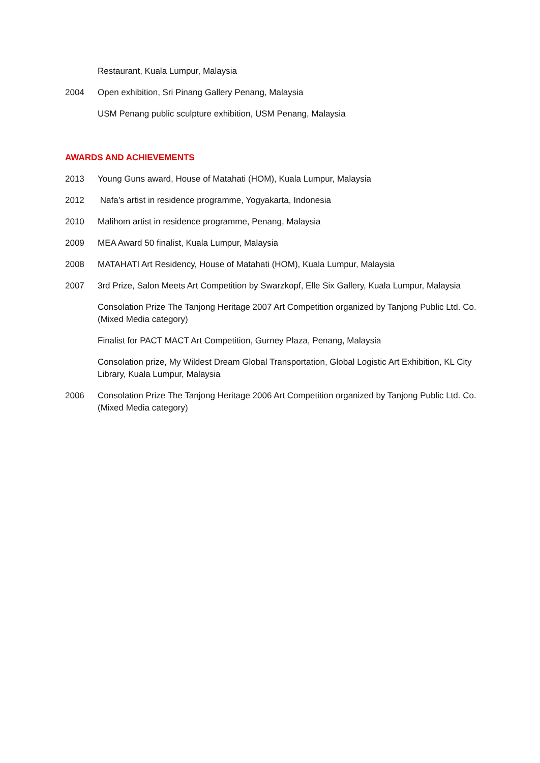Restaurant, Kuala Lumpur, Malaysia
2004 Open exhibition, Sri Pinang Gallery Penang, Malaysia
USM Penang public sculpture exhibition, USM Penang, Malaysia
AWARDS AND ACHIEVEMENTS
2013 Young Guns award, House of Matahati (HOM), Kuala Lumpur, Malaysia
2012 Nafa’s artist in residence programme, Yogyakarta, Indonesia
2010 Malihom artist in residence programme, Penang, Malaysia
2009 MEA Award 50 finalist, Kuala Lumpur, Malaysia
2008 MATAHATI Art Residency, House of Matahati (HOM), Kuala Lumpur, Malaysia
2007 3rd Prize, Salon Meets Art Competition by Swarzkopf, Elle Six Gallery, Kuala Lumpur, Malaysia
Consolation Prize The Tanjong Heritage 2007 Art Competition organized by Tanjong Public Ltd. Co. (Mixed Media category)
Finalist for PACT MACT Art Competition, Gurney Plaza, Penang, Malaysia
Consolation prize, My Wildest Dream Global Transportation, Global Logistic Art Exhibition, KL City Library, Kuala Lumpur, Malaysia
2006 Consolation Prize The Tanjong Heritage 2006 Art Competition organized by Tanjong Public Ltd. Co.(Mixed Media category)